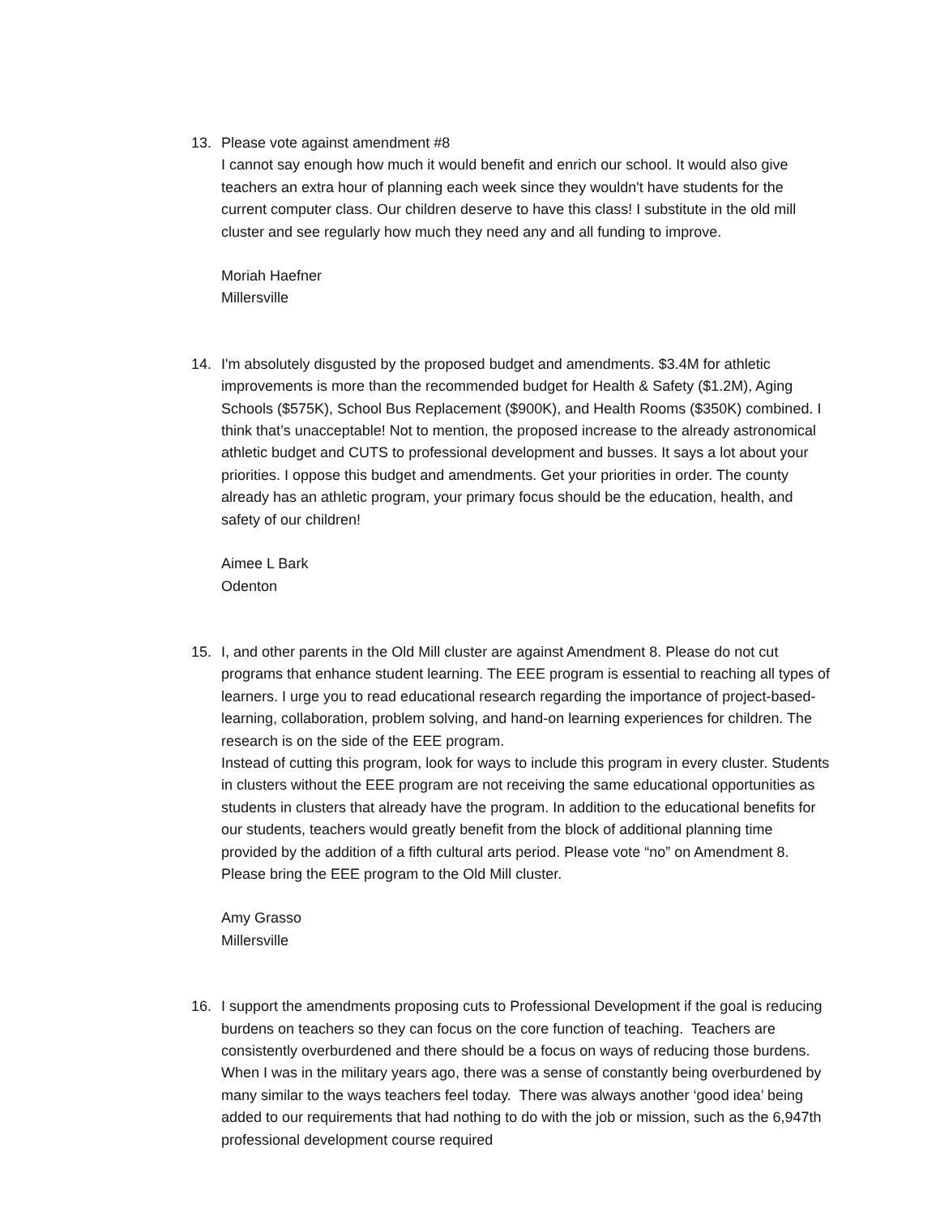13. Please vote against amendment #8
I cannot say enough how much it would benefit and enrich our school. It would also give teachers an extra hour of planning each week since they wouldn't have students for the current computer class. Our children deserve to have this class! I substitute in the old mill cluster and see regularly how much they need any and all funding to improve.
Moriah Haefner
Millersville
14. I'm absolutely disgusted by the proposed budget and amendments. $3.4M for athletic improvements is more than the recommended budget for Health & Safety ($1.2M), Aging Schools ($575K), School Bus Replacement ($900K), and Health Rooms ($350K) combined. I think that’s unacceptable! Not to mention, the proposed increase to the already astronomical athletic budget and CUTS to professional development and busses. It says a lot about your priorities. I oppose this budget and amendments. Get your priorities in order. The county already has an athletic program, your primary focus should be the education, health, and safety of our children!
Aimee L Bark
Odenton
15. I, and other parents in the Old Mill cluster are against Amendment 8. Please do not cut programs that enhance student learning. The EEE program is essential to reaching all types of learners. I urge you to read educational research regarding the importance of project-based-learning, collaboration, problem solving, and hand-on learning experiences for children. The research is on the side of the EEE program.
Instead of cutting this program, look for ways to include this program in every cluster. Students in clusters without the EEE program are not receiving the same educational opportunities as students in clusters that already have the program. In addition to the educational benefits for our students, teachers would greatly benefit from the block of additional planning time provided by the addition of a fifth cultural arts period. Please vote “no” on Amendment 8. Please bring the EEE program to the Old Mill cluster.
Amy Grasso
Millersville
16. I support the amendments proposing cuts to Professional Development if the goal is reducing burdens on teachers so they can focus on the core function of teaching. Teachers are consistently overburdened and there should be a focus on ways of reducing those burdens. When I was in the military years ago, there was a sense of constantly being overburdened by many similar to the ways teachers feel today. There was always another ‘good idea’ being added to our requirements that had nothing to do with the job or mission, such as the 6,947th professional development course required